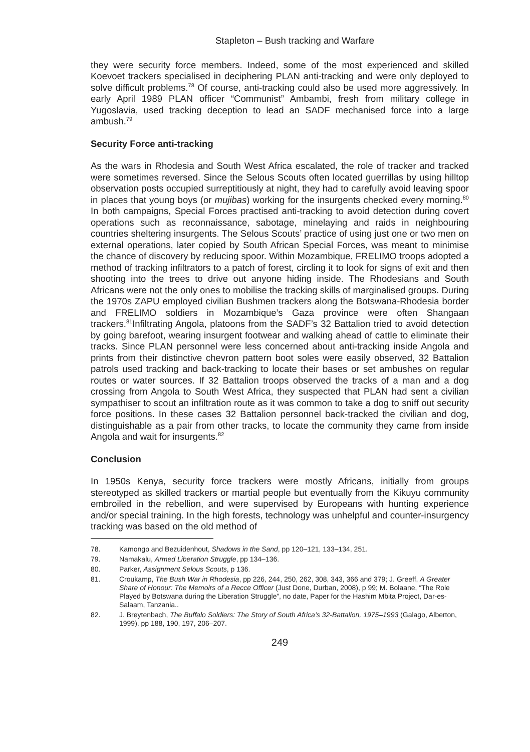Stapleton – Bush tracking and Warfare
they were security force members. Indeed, some of the most experienced and skilled Koevoet trackers specialised in deciphering PLAN anti-tracking and were only deployed to solve difficult problems.<sup>78</sup> Of course, anti-tracking could also be used more aggressively. In early April 1989 PLAN officer “Communist” Ambambi, fresh from military college in Yugoslavia, used tracking deception to lead an SADF mechanised force into a large ambush.<sup>79</sup>
Security Force anti-tracking
As the wars in Rhodesia and South West Africa escalated, the role of tracker and tracked were sometimes reversed. Since the Selous Scouts often located guerrillas by using hilltop observation posts occupied surreptitiously at night, they had to carefully avoid leaving spoor in places that young boys (or mujibas) working for the insurgents checked every morning.<sup>80</sup> In both campaigns, Special Forces practised anti-tracking to avoid detection during covert operations such as reconnaissance, sabotage, minelaying and raids in neighbouring countries sheltering insurgents. The Selous Scouts’ practice of using just one or two men on external operations, later copied by South African Special Forces, was meant to minimise the chance of discovery by reducing spoor. Within Mozambique, FRELIMO troops adopted a method of tracking infiltrators to a patch of forest, circling it to look for signs of exit and then shooting into the trees to drive out anyone hiding inside. The Rhodesians and South Africans were not the only ones to mobilise the tracking skills of marginalised groups. During the 1970s ZAPU employed civilian Bushmen trackers along the Botswana-Rhodesia border and FRELIMO soldiers in Mozambique’s Gaza province were often Shangaan trackers.<sup>81</sup>Infiltrating Angola, platoons from the SADF’s 32 Battalion tried to avoid detection by going barefoot, wearing insurgent footwear and walking ahead of cattle to eliminate their tracks. Since PLAN personnel were less concerned about anti-tracking inside Angola and prints from their distinctive chevron pattern boot soles were easily observed, 32 Battalion patrols used tracking and back-tracking to locate their bases or set ambushes on regular routes or water sources. If 32 Battalion troops observed the tracks of a man and a dog crossing from Angola to South West Africa, they suspected that PLAN had sent a civilian sympathiser to scout an infiltration route as it was common to take a dog to sniff out security force positions. In these cases 32 Battalion personnel back-tracked the civilian and dog, distinguishable as a pair from other tracks, to locate the community they came from inside Angola and wait for insurgents.<sup>82</sup>
Conclusion
In 1950s Kenya, security force trackers were mostly Africans, initially from groups stereotyped as skilled trackers or martial people but eventually from the Kikuyu community embroiled in the rebellion, and were supervised by Europeans with hunting experience and/or special training. In the high forests, technology was unhelpful and counter-insurgency tracking was based on the old method of
78. Kamongo and Bezuidenhout, Shadows in the Sand, pp 120–121, 133–134, 251.
79. Namakalu, Armed Liberation Struggle, pp 134–136.
80. Parker, Assignment Selous Scouts, p 136.
81. Croukamp, The Bush War in Rhodesia, pp 226, 244, 250, 262, 308, 343, 366 and 379; J. Greeff, A Greater Share of Honour: The Memoirs of a Recce Officer (Just Done, Durban, 2008), p 99; M. Bolaane, “The Role Played by Botswana during the Liberation Struggle”, no date, Paper for the Hashim Mbita Project, Dar-es-Salaam, Tanzania..
82. J. Breytenbach, The Buffalo Soldiers: The Story of South Africa’s 32-Battalion, 1975–1993 (Galago, Alberton, 1999), pp 188, 190, 197, 206–207.
249